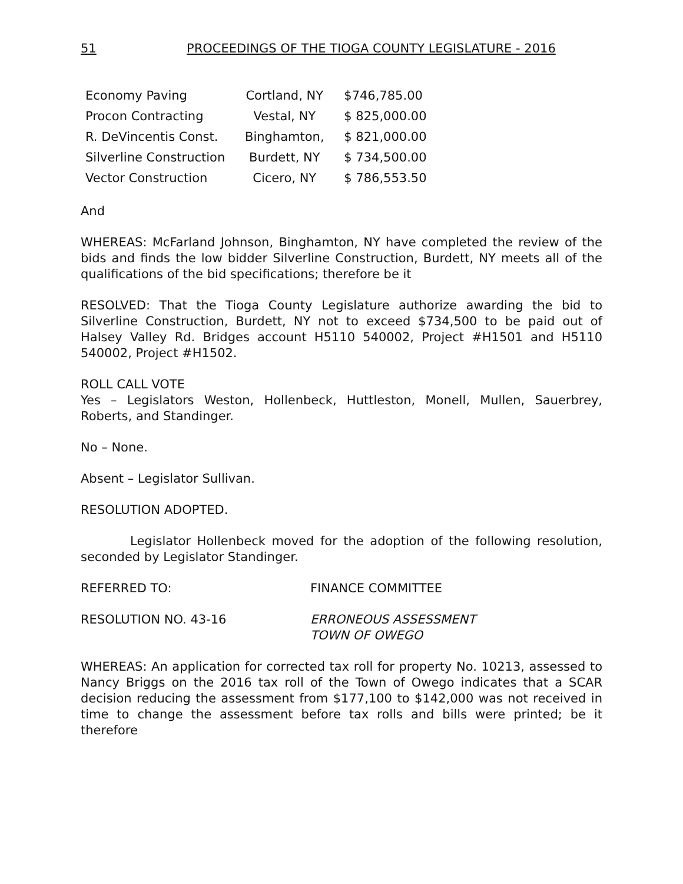51 PROCEEDINGS OF THE TIOGA COUNTY LEGISLATURE - 2016
| Economy Paving | Cortland, NY | $746,785.00 |
| Procon Contracting | Vestal, NY | $ 825,000.00 |
| R. DeVincentis Const. | Binghamton, | $ 821,000.00 |
| Silverline Construction | Burdett, NY | $ 734,500.00 |
| Vector Construction | Cicero, NY | $ 786,553.50 |
And
WHEREAS: McFarland Johnson, Binghamton, NY have completed the review of the bids and finds the low bidder Silverline Construction, Burdett, NY meets all of the qualifications of the bid specifications; therefore be it
RESOLVED: That the Tioga County Legislature authorize awarding the bid to Silverline Construction, Burdett, NY not to exceed $734,500 to be paid out of Halsey Valley Rd. Bridges account H5110 540002, Project #H1501 and H5110 540002, Project #H1502.
ROLL CALL VOTE
Yes – Legislators Weston, Hollenbeck, Huttleston, Monell, Mullen, Sauerbrey, Roberts, and Standinger.
No – None.
Absent – Legislator Sullivan.
RESOLUTION ADOPTED.
Legislator Hollenbeck moved for the adoption of the following resolution, seconded by Legislator Standinger.
REFERRED TO: FINANCE COMMITTEE
RESOLUTION NO. 43-16 ERRONEOUS ASSESSMENT
TOWN OF OWEGO
WHEREAS: An application for corrected tax roll for property No. 10213, assessed to Nancy Briggs on the 2016 tax roll of the Town of Owego indicates that a SCAR decision reducing the assessment from $177,100 to $142,000 was not received in time to change the assessment before tax rolls and bills were printed; be it therefore